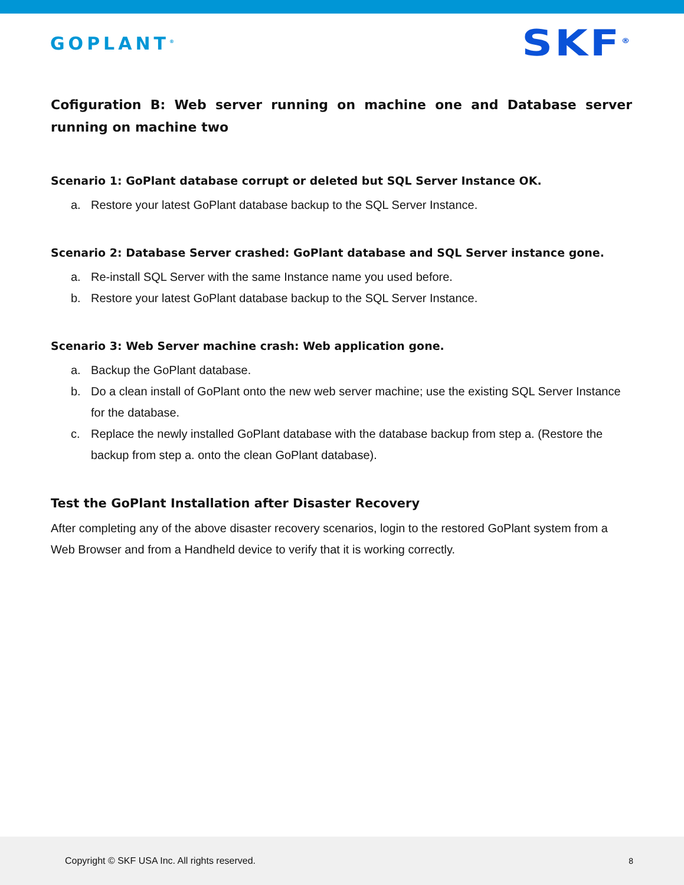GOPLANT<sup>®</sup>
SKF<sup>®</sup>
Cofiguration B: Web server running on machine one and Database server running on machine two
Scenario 1: GoPlant database corrupt or deleted but SQL Server Instance OK.
a. Restore your latest GoPlant database backup to the SQL Server Instance.
Scenario 2: Database Server crashed: GoPlant database and SQL Server instance gone.
a. Re-install SQL Server with the same Instance name you used before.
b. Restore your latest GoPlant database backup to the SQL Server Instance.
Scenario 3: Web Server machine crash: Web application gone.
a. Backup the GoPlant database.
b. Do a clean install of GoPlant onto the new web server machine; use the existing SQL Server Instance for the database.
c. Replace the newly installed GoPlant database with the database backup from step a. (Restore the backup from step a. onto the clean GoPlant database).
Test the GoPlant Installation after Disaster Recovery
After completing any of the above disaster recovery scenarios, login to the restored GoPlant system from a Web Browser and from a Handheld device to verify that it is working correctly.
Copyright © SKF USA Inc. All rights reserved. 8